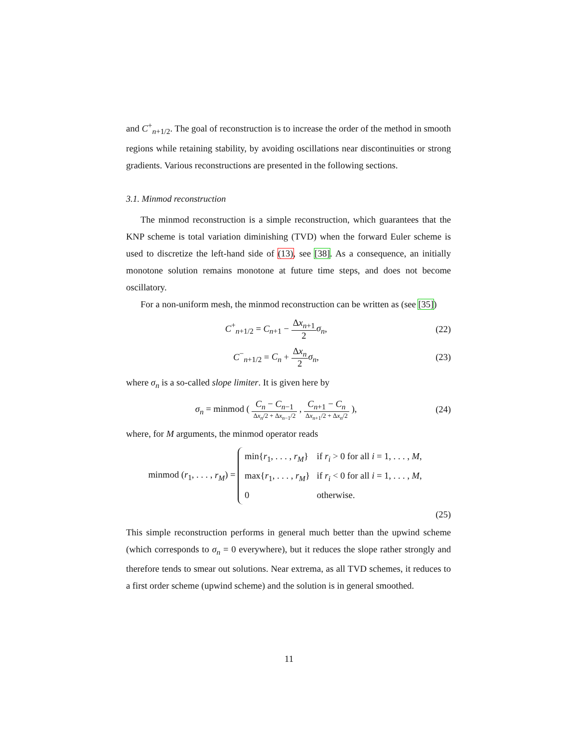and C<sup>+</sup><sub>n+1/2</sub>. The goal of reconstruction is to increase the order of the method in smooth regions while retaining stability, by avoiding oscillations near discontinuities or strong gradients. Various reconstructions are presented in the following sections.
3.1. Minmod reconstruction
The minmod reconstruction is a simple reconstruction, which guarantees that the KNP scheme is total variation diminishing (TVD) when the forward Euler scheme is used to discretize the left-hand side of (13), see [38]. As a consequence, an initially monotone solution remains monotone at future time steps, and does not become oscillatory.
For a non-uniform mesh, the minmod reconstruction can be written as (see [35])
C<sup>+</sup><sub>n+1/2</sub> = C<sub>n+1</sub> − Δx<sub>n+1</sub> 2 σ<sub>n</sub>, (22)
C<sup>−</sup><sub>n+1/2</sub> = C<sub>n</sub> + Δx<sub>n</sub> 2 σ<sub>n</sub>, (23)
where σ<sub>n</sub> is a so-called slope limiter. It is given here by
σ<sub>n</sub> = minmod ( C<sub>n</sub> − C<sub>n−1</sub> Δx<sub>n</sub>/2 + Δx<sub>n−1</sub>/2 , C<sub>n+1</sub> − C<sub>n</sub> Δx<sub>n+1</sub>/2 + Δx<sub>n</sub>/2 ),
(24)
where, for M arguments, the minmod operator reads
minmod (r<sub>1</sub>, . . . , r<sub>M</sub>) =
| min{ r<sub>1</sub>, . . . , r<sub>M</sub> } | if r<sub>i</sub> > 0 for all i = 1, . . . , M , |
| max{ r<sub>1</sub>, . . . , r<sub>M</sub> } | if r<sub>i</sub> < 0 for all i = 1, . . . , M , |
| 0 | otherwise. |
(25)
This simple reconstruction performs in general much better than the upwind scheme (which corresponds to σ<sub>n</sub> = 0 everywhere), but it reduces the slope rather strongly and therefore tends to smear out solutions. Near extrema, as all TVD schemes, it reduces to a first order scheme (upwind scheme) and the solution is in general smoothed.
11